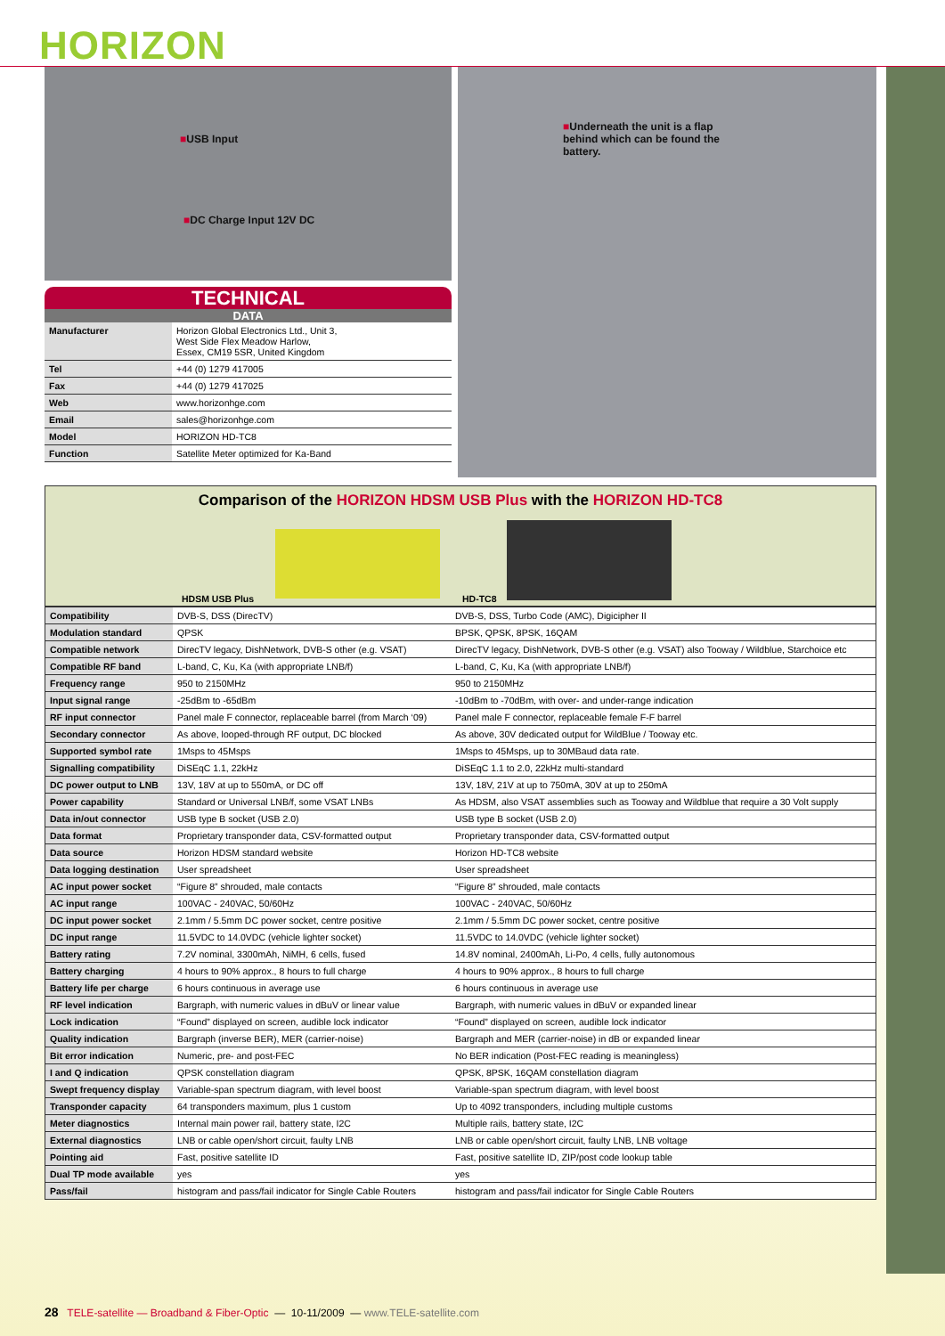HORIZON
■USB Input
■DC Charge Input 12V DC
■Underneath the unit is a flap behind which can be found the battery.
TECHNICAL
DATA
| Manufacturer | Horizon Global Electronics Ltd., Unit 3, West Side Flex Meadow Harlow, Essex, CM19 5SR, United Kingdom |
| Tel | +44 (0) 1279 417005 |
| Fax | +44 (0) 1279 417025 |
| Web | www.horizonhge.com |
| Email | sales@horizonhge.com |
| Model | HORIZON HD-TC8 |
| Function | Satellite Meter optimized for Ka-Band |
Comparison of the HORIZON HDSM USB Plus with the HORIZON HD-TC8
HDSM USB Plus HD-TC8
| Compatibility | DVB-S, DSS (DirecTV) | DVB-S, DSS, Turbo Code (AMC), Digicipher II |
| Modulation standard | QPSK | BPSK, QPSK, 8PSK, 16QAM |
| Compatible network | DirecTV legacy, DishNetwork, DVB-S other (e.g. VSAT) | DirecTV legacy, DishNetwork, DVB-S other (e.g. VSAT) also Tooway / Wildblue, Starchoice etc |
| Compatible RF band | L-band, C, Ku, Ka (with appropriate LNB/f) | L-band, C, Ku, Ka (with appropriate LNB/f) |
| Frequency range | 950 to 2150MHz | 950 to 2150MHz |
| Input signal range | -25dBm to -65dBm | -10dBm to -70dBm, with over- and under-range indication |
| RF input connector | Panel male F connector, replaceable barrel (from March ‘09) | Panel male F connector, replaceable female F-F barrel |
| Secondary connector | As above, looped-through RF output, DC blocked | As above, 30V dedicated output for WildBlue / Tooway etc. |
| Supported symbol rate | 1Msps to 45Msps | 1Msps to 45Msps, up to 30MBaud data rate. |
| Signalling compatibility | DiSEqC 1.1, 22kHz | DiSEqC 1.1 to 2.0, 22kHz multi-standard |
| DC power output to LNB | 13V, 18V at up to 550mA, or DC off | 13V, 18V, 21V at up to 750mA, 30V at up to 250mA |
| Power capability | Standard or Universal LNB/f, some VSAT LNBs | As HDSM, also VSAT assemblies such as Tooway and Wildblue that require a 30 Volt supply |
| Data in/out connector | USB type B socket (USB 2.0) | USB type B socket (USB 2.0) |
| Data format | Proprietary transponder data, CSV-formatted output | Proprietary transponder data, CSV-formatted output |
| Data source | Horizon HDSM standard website | Horizon HD-TC8 website |
| Data logging destination | User spreadsheet | User spreadsheet |
| AC input power socket | “Figure 8” shrouded, male contacts | “Figure 8” shrouded, male contacts |
| AC input range | 100VAC - 240VAC, 50/60Hz | 100VAC - 240VAC, 50/60Hz |
| DC input power socket | 2.1mm / 5.5mm DC power socket, centre positive | 2.1mm / 5.5mm DC power socket, centre positive |
| DC input range | 11.5VDC to 14.0VDC (vehicle lighter socket) | 11.5VDC to 14.0VDC (vehicle lighter socket) |
| Battery rating | 7.2V nominal, 3300mAh, NiMH, 6 cells, fused | 14.8V nominal, 2400mAh, Li-Po, 4 cells, fully autonomous |
| Battery charging | 4 hours to 90% approx., 8 hours to full charge | 4 hours to 90% approx., 8 hours to full charge |
| Battery life per charge | 6 hours continuous in average use | 6 hours continuous in average use |
| RF level indication | Bargraph, with numeric values in dBuV or linear value | Bargraph, with numeric values in dBuV or expanded linear |
| Lock indication | “Found” displayed on screen, audible lock indicator | “Found” displayed on screen, audible lock indicator |
| Quality indication | Bargraph (inverse BER), MER (carrier-noise) | Bargraph and MER (carrier-noise) in dB or expanded linear |
| Bit error indication | Numeric, pre- and post-FEC | No BER indication (Post-FEC reading is meaningless) |
| I and Q indication | QPSK constellation diagram | QPSK, 8PSK, 16QAM constellation diagram |
| Swept frequency display | Variable-span spectrum diagram, with level boost | Variable-span spectrum diagram, with level boost |
| Transponder capacity | 64 transponders maximum, plus 1 custom | Up to 4092 transponders, including multiple customs |
| Meter diagnostics | Internal main power rail, battery state, I2C | Multiple rails, battery state, I2C |
| External diagnostics | LNB or cable open/short circuit, faulty LNB | LNB or cable open/short circuit, faulty LNB, LNB voltage |
| Pointing aid | Fast, positive satellite ID | Fast, positive satellite ID, ZIP/post code lookup table |
| Dual TP mode available | yes | yes |
| Pass/fail | histogram and pass/fail indicator for Single Cable Routers | histogram and pass/fail indicator for Single Cable Routers |
28 TELE-satellite — Broadband & Fiber-Optic — 10-11/2009 — www.TELE-satellite.com